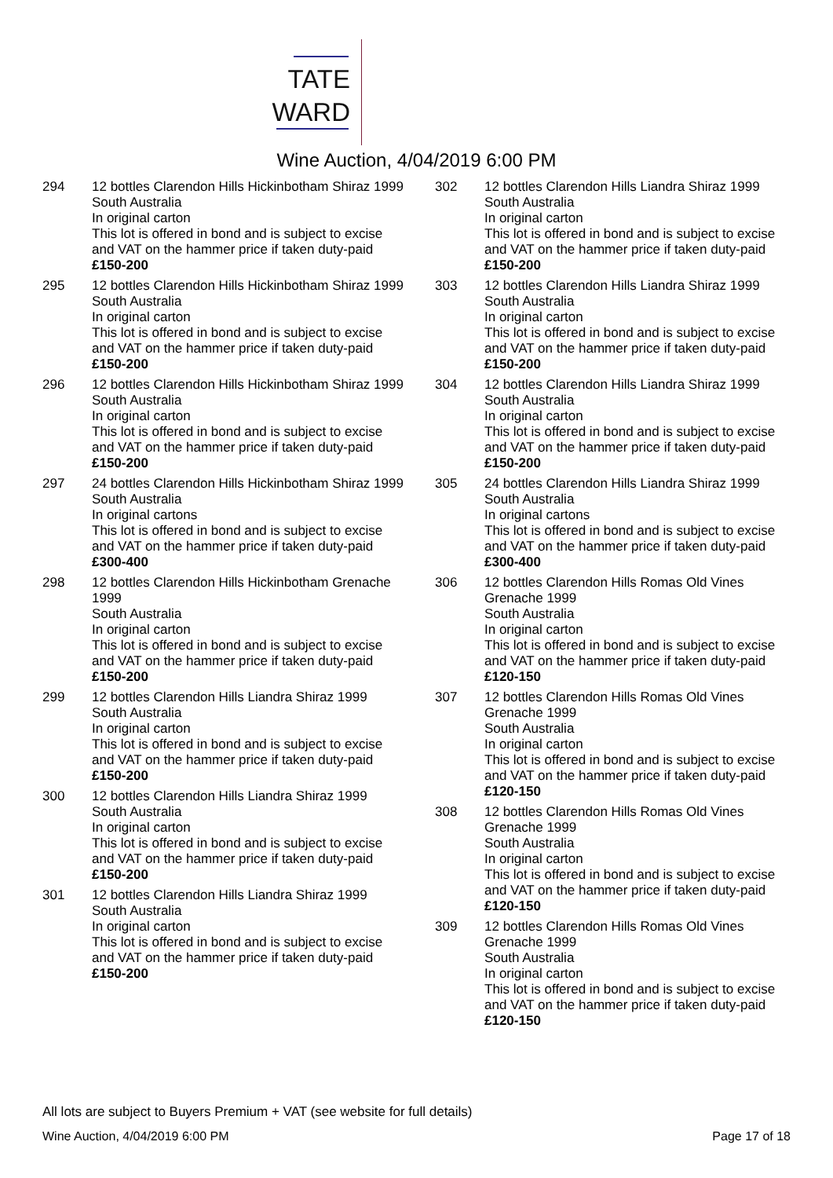TATE
WARD
Wine Auction, 4/04/2019 6:00 PM
294 12 bottles Clarendon Hills Hickinbotham Shiraz 1999
South Australia
In original carton
This lot is offered in bond and is subject to excise and VAT on the hammer price if taken duty-paid £150-200
295 12 bottles Clarendon Hills Hickinbotham Shiraz 1999
South Australia
In original carton
This lot is offered in bond and is subject to excise and VAT on the hammer price if taken duty-paid £150-200
296 12 bottles Clarendon Hills Hickinbotham Shiraz 1999
South Australia
In original carton
This lot is offered in bond and is subject to excise and VAT on the hammer price if taken duty-paid £150-200
297 24 bottles Clarendon Hills Hickinbotham Shiraz 1999
South Australia
In original cartons
This lot is offered in bond and is subject to excise and VAT on the hammer price if taken duty-paid £300-400
298 12 bottles Clarendon Hills Hickinbotham Grenache 1999
South Australia
In original carton
This lot is offered in bond and is subject to excise and VAT on the hammer price if taken duty-paid £150-200
299 12 bottles Clarendon Hills Liandra Shiraz 1999
South Australia
In original carton
This lot is offered in bond and is subject to excise and VAT on the hammer price if taken duty-paid £150-200
300 12 bottles Clarendon Hills Liandra Shiraz 1999
South Australia
In original carton
This lot is offered in bond and is subject to excise and VAT on the hammer price if taken duty-paid £150-200
301 12 bottles Clarendon Hills Liandra Shiraz 1999
South Australia
In original carton
This lot is offered in bond and is subject to excise and VAT on the hammer price if taken duty-paid £150-200
302 12 bottles Clarendon Hills Liandra Shiraz 1999
South Australia
In original carton
This lot is offered in bond and is subject to excise and VAT on the hammer price if taken duty-paid £150-200
303 12 bottles Clarendon Hills Liandra Shiraz 1999
South Australia
In original carton
This lot is offered in bond and is subject to excise and VAT on the hammer price if taken duty-paid £150-200
304 12 bottles Clarendon Hills Liandra Shiraz 1999
South Australia
In original carton
This lot is offered in bond and is subject to excise and VAT on the hammer price if taken duty-paid £150-200
305 24 bottles Clarendon Hills Liandra Shiraz 1999
South Australia
In original cartons
This lot is offered in bond and is subject to excise and VAT on the hammer price if taken duty-paid £300-400
306 12 bottles Clarendon Hills Romas Old Vines Grenache 1999
South Australia
In original carton
This lot is offered in bond and is subject to excise and VAT on the hammer price if taken duty-paid £120-150
307 12 bottles Clarendon Hills Romas Old Vines Grenache 1999
South Australia
In original carton
This lot is offered in bond and is subject to excise and VAT on the hammer price if taken duty-paid £120-150
308 12 bottles Clarendon Hills Romas Old Vines Grenache 1999
South Australia
In original carton
This lot is offered in bond and is subject to excise and VAT on the hammer price if taken duty-paid £120-150
309 12 bottles Clarendon Hills Romas Old Vines Grenache 1999
South Australia
In original carton
This lot is offered in bond and is subject to excise and VAT on the hammer price if taken duty-paid £120-150
All lots are subject to Buyers Premium + VAT (see website for full details)
Wine Auction, 4/04/2019 6:00 PM Page 17 of 18